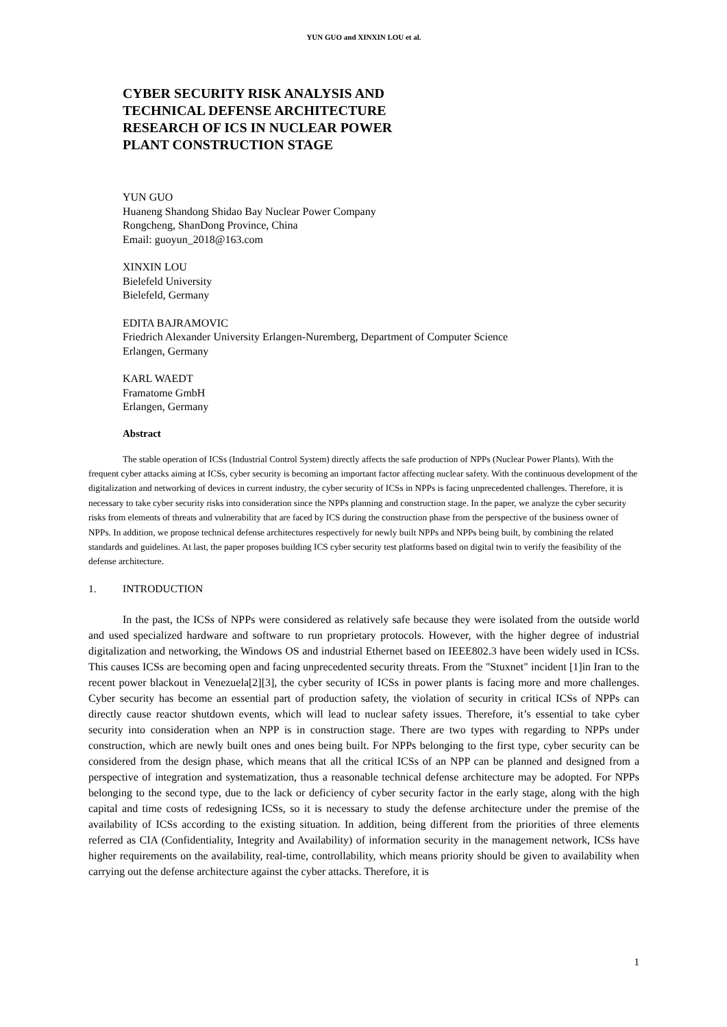YUN GUO and XINXIN LOU et al.
CYBER SECURITY RISK ANALYSIS AND TECHNICAL DEFENSE ARCHITECTURE RESEARCH OF ICS IN NUCLEAR POWER PLANT CONSTRUCTION STAGE
YUN GUO
Huaneng Shandong Shidao Bay Nuclear Power Company
Rongcheng, ShanDong Province, China
Email: guoyun_2018@163.com
XINXIN LOU
Bielefeld University
Bielefeld, Germany
EDITA BAJRAMOVIC
Friedrich Alexander University Erlangen-Nuremberg, Department of Computer Science
Erlangen, Germany
KARL WAEDT
Framatome GmbH
Erlangen, Germany
Abstract
The stable operation of ICSs (Industrial Control System) directly affects the safe production of NPPs (Nuclear Power Plants). With the frequent cyber attacks aiming at ICSs, cyber security is becoming an important factor affecting nuclear safety. With the continuous development of the digitalization and networking of devices in current industry, the cyber security of ICSs in NPPs is facing unprecedented challenges. Therefore, it is necessary to take cyber security risks into consideration since the NPPs planning and construction stage. In the paper, we analyze the cyber security risks from elements of threats and vulnerability that are faced by ICS during the construction phase from the perspective of the business owner of NPPs. In addition, we propose technical defense architectures respectively for newly built NPPs and NPPs being built, by combining the related standards and guidelines. At last, the paper proposes building ICS cyber security test platforms based on digital twin to verify the feasibility of the defense architecture.
1. INTRODUCTION
In the past, the ICSs of NPPs were considered as relatively safe because they were isolated from the outside world and used specialized hardware and software to run proprietary protocols. However, with the higher degree of industrial digitalization and networking, the Windows OS and industrial Ethernet based on IEEE802.3 have been widely used in ICSs. This causes ICSs are becoming open and facing unprecedented security threats. From the "Stuxnet" incident [1]in Iran to the recent power blackout in Venezuela[2][3], the cyber security of ICSs in power plants is facing more and more challenges. Cyber security has become an essential part of production safety, the violation of security in critical ICSs of NPPs can directly cause reactor shutdown events, which will lead to nuclear safety issues. Therefore, it’s essential to take cyber security into consideration when an NPP is in construction stage. There are two types with regarding to NPPs under construction, which are newly built ones and ones being built. For NPPs belonging to the first type, cyber security can be considered from the design phase, which means that all the critical ICSs of an NPP can be planned and designed from a perspective of integration and systematization, thus a reasonable technical defense architecture may be adopted. For NPPs belonging to the second type, due to the lack or deficiency of cyber security factor in the early stage, along with the high capital and time costs of redesigning ICSs, so it is necessary to study the defense architecture under the premise of the availability of ICSs according to the existing situation. In addition, being different from the priorities of three elements referred as CIA (Confidentiality, Integrity and Availability) of information security in the management network, ICSs have higher requirements on the availability, real-time, controllability, which means priority should be given to availability when carrying out the defense architecture against the cyber attacks. Therefore, it is
1